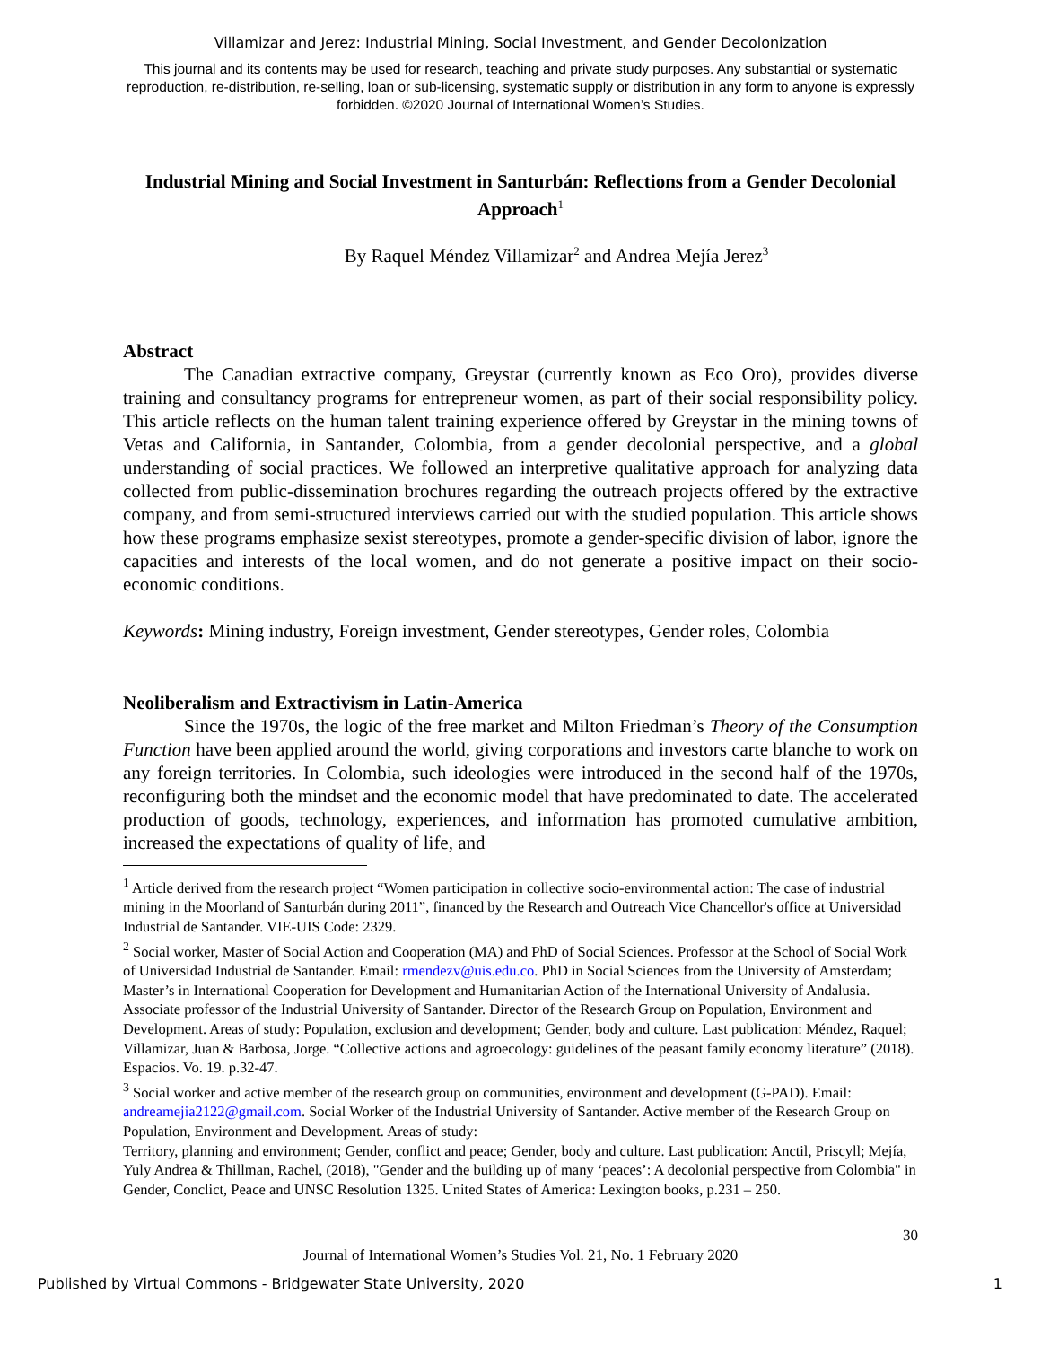Villamizar and Jerez: Industrial Mining, Social Investment, and Gender Decolonization
This journal and its contents may be used for research, teaching and private study purposes. Any substantial or systematic reproduction, re-distribution, re-selling, loan or sub-licensing, systematic supply or distribution in any form to anyone is expressly forbidden. ©2020 Journal of International Women’s Studies.
Industrial Mining and Social Investment in Santurbán: Reflections from a Gender Decolonial Approach<sup>1</sup>
By Raquel Méndez Villamizar<sup>2</sup> and Andrea Mejía Jerez<sup>3</sup>
Abstract
The Canadian extractive company, Greystar (currently known as Eco Oro), provides diverse training and consultancy programs for entrepreneur women, as part of their social responsibility policy. This article reflects on the human talent training experience offered by Greystar in the mining towns of Vetas and California, in Santander, Colombia, from a gender decolonial perspective, and a global understanding of social practices. We followed an interpretive qualitative approach for analyzing data collected from public-dissemination brochures regarding the outreach projects offered by the extractive company, and from semi-structured interviews carried out with the studied population. This article shows how these programs emphasize sexist stereotypes, promote a gender-specific division of labor, ignore the capacities and interests of the local women, and do not generate a positive impact on their socio-economic conditions.
Keywords: Mining industry, Foreign investment, Gender stereotypes, Gender roles, Colombia
Neoliberalism and Extractivism in Latin-America
Since the 1970s, the logic of the free market and Milton Friedman’s Theory of the Consumption Function have been applied around the world, giving corporations and investors carte blanche to work on any foreign territories. In Colombia, such ideologies were introduced in the second half of the 1970s, reconfiguring both the mindset and the economic model that have predominated to date. The accelerated production of goods, technology, experiences, and information has promoted cumulative ambition, increased the expectations of quality of life, and
<sup>1</sup> Article derived from the research project “Women participation in collective socio-environmental action: The case of industrial mining in the Moorland of Santurbán during 2011”, financed by the Research and Outreach Vice Chancellor's office at Universidad Industrial de Santander. VIE-UIS Code: 2329.
<sup>2</sup> Social worker, Master of Social Action and Cooperation (MA) and PhD of Social Sciences. Professor at the School of Social Work of Universidad Industrial de Santander. Email: rmendezv@uis.edu.co. PhD in Social Sciences from the University of Amsterdam; Master’s in International Cooperation for Development and Humanitarian Action of the International University of Andalusia. Associate professor of the Industrial University of Santander. Director of the Research Group on Population, Environment and Development. Areas of study: Population, exclusion and development; Gender, body and culture. Last publication: Méndez, Raquel; Villamizar, Juan & Barbosa, Jorge. “Collective actions and agroecology: guidelines of the peasant family economy literature” (2018). Espacios. Vo. 19. p.32-47.
<sup>3</sup> Social worker and active member of the research group on communities, environment and development (G-PAD). Email: andreamejia2122@gmail.com. Social Worker of the Industrial University of Santander. Active member of the Research Group on Population, Environment and Development. Areas of study:
Territory, planning and environment; Gender, conflict and peace; Gender, body and culture. Last publication: Anctil, Priscyll; Mejía, Yuly Andrea & Thillman, Rachel, (2018), "Gender and the building up of many ‘peaces’: A decolonial perspective from Colombia" in Gender, Conclict, Peace and UNSC Resolution 1325. United States of America: Lexington books, p.231 – 250.
30
Journal of International Women’s Studies Vol. 21, No. 1 February 2020
Published by Virtual Commons - Bridgewater State University, 2020 1